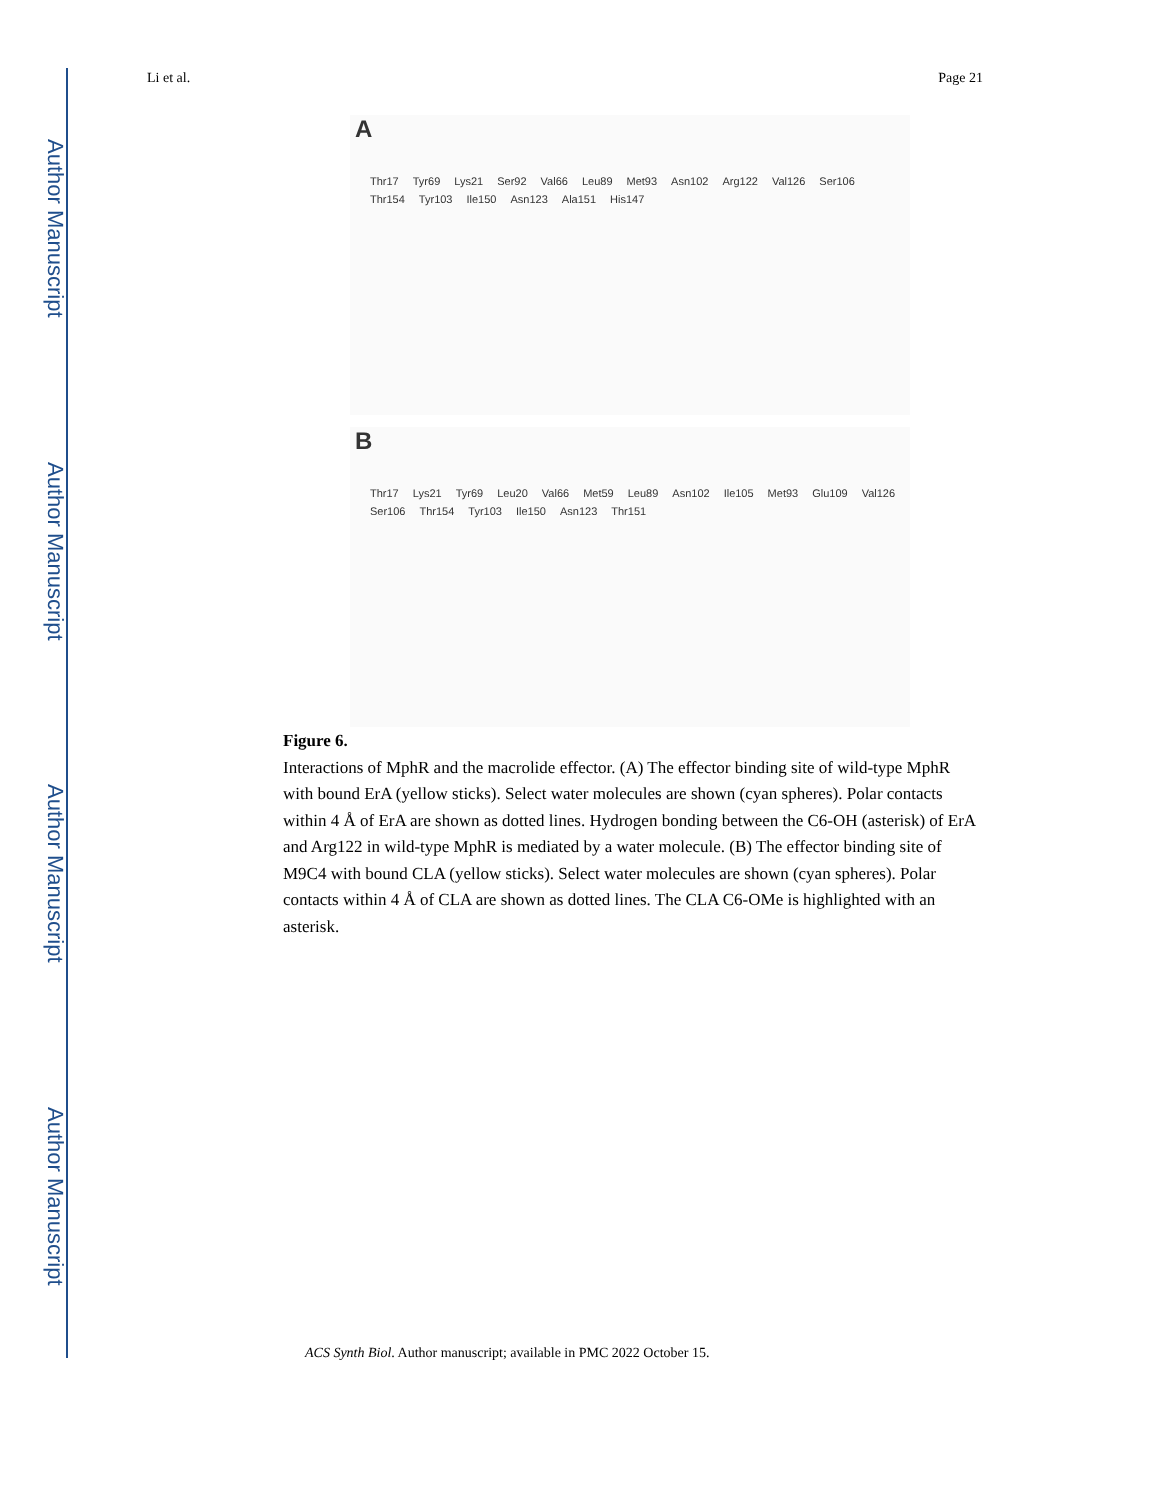Author Manuscript
Author Manuscript
Author Manuscript
Author Manuscript
Li et al. Page 21
A
Thr17 Tyr69 Lys21 Ser92 Val66 Leu89 Met93 Asn102 Arg122 Val126 Ser106 Thr154 Tyr103 Ile150 Asn123 Ala151 His147
B
Thr17 Lys21 Tyr69 Leu20 Val66 Met59 Leu89 Asn102 Ile105 Met93 Glu109 Val126 Ser106 Thr154 Tyr103 Ile150 Asn123 Thr151
Figure 6.
Interactions of MphR and the macrolide effector. (A) The effector binding site of wild-type MphR with bound ErA (yellow sticks). Select water molecules are shown (cyan spheres). Polar contacts within 4 Å of ErA are shown as dotted lines. Hydrogen bonding between the C6-OH (asterisk) of ErA and Arg122 in wild-type MphR is mediated by a water molecule. (B) The effector binding site of M9C4 with bound CLA (yellow sticks). Select water molecules are shown (cyan spheres). Polar contacts within 4 Å of CLA are shown as dotted lines. The CLA C6-OMe is highlighted with an asterisk.
ACS Synth Biol. Author manuscript; available in PMC 2022 October 15.